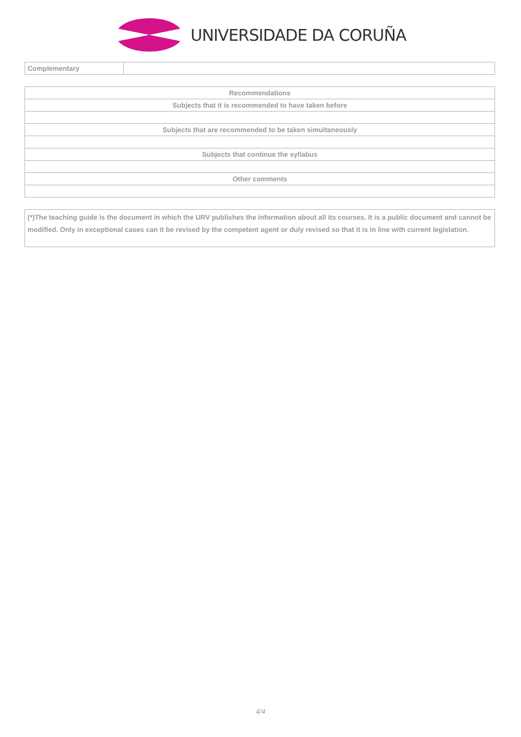UNIVERSIDADE DA CORUÑA
| Complementary | |
| Recommendations |
| Subjects that it is recommended to have taken before |
| Subjects that are recommended to be taken simultaneously |
| Subjects that continue the syllabus |
| Other comments |
(*)The teaching guide is the document in which the URV publishes the information about all its courses. It is a public document and cannot be modified. Only in exceptional cases can it be revised by the competent agent or duly revised so that it is in line with current legislation.
4/4